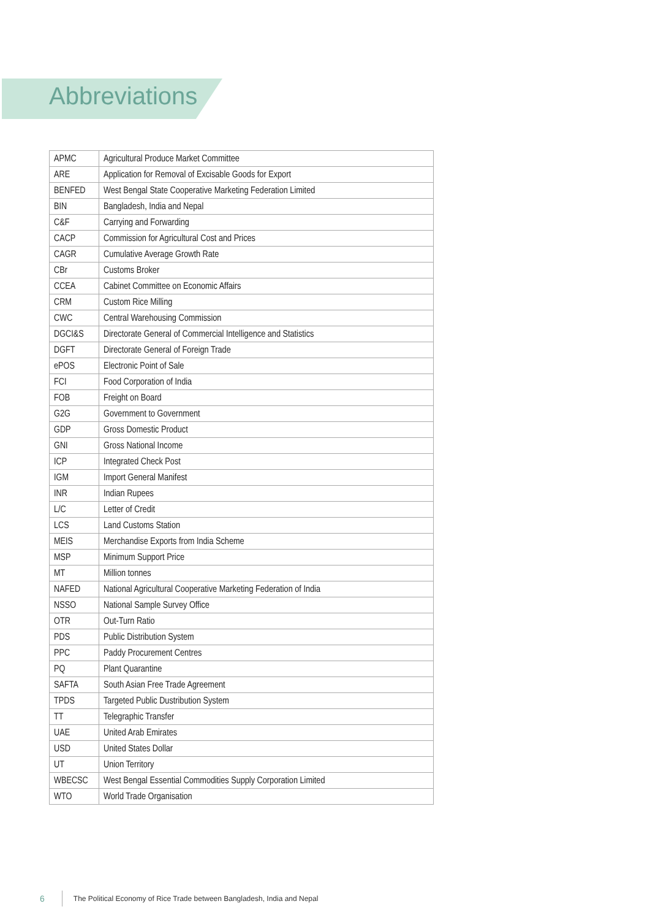Abbreviations
| APMC | Agricultural Produce Market Committee |
| ARE | Application for Removal of Excisable Goods for Export |
| BENFED | West Bengal State Cooperative Marketing Federation Limited |
| BIN | Bangladesh, India and Nepal |
| C&F | Carrying and Forwarding |
| CACP | Commission for Agricultural Cost and Prices |
| CAGR | Cumulative Average Growth Rate |
| CBr | Customs Broker |
| CCEA | Cabinet Committee on Economic Affairs |
| CRM | Custom Rice Milling |
| CWC | Central Warehousing Commission |
| DGCI&S | Directorate General of Commercial Intelligence and Statistics |
| DGFT | Directorate General of Foreign Trade |
| ePOS | Electronic Point of Sale |
| FCI | Food Corporation of India |
| FOB | Freight on Board |
| G2G | Government to Government |
| GDP | Gross Domestic Product |
| GNI | Gross National Income |
| ICP | Integrated Check Post |
| IGM | Import General Manifest |
| INR | Indian Rupees |
| L/C | Letter of Credit |
| LCS | Land Customs Station |
| MEIS | Merchandise Exports from India Scheme |
| MSP | Minimum Support Price |
| MT | Million tonnes |
| NAFED | National Agricultural Cooperative Marketing Federation of India |
| NSSO | National Sample Survey Office |
| OTR | Out-Turn Ratio |
| PDS | Public Distribution System |
| PPC | Paddy Procurement Centres |
| PQ | Plant Quarantine |
| SAFTA | South Asian Free Trade Agreement |
| TPDS | Targeted Public Dustribution System |
| TT | Telegraphic Transfer |
| UAE | United Arab Emirates |
| USD | United States Dollar |
| UT | Union Territory |
| WBECSC | West Bengal Essential Commodities Supply Corporation Limited |
| WTO | World Trade Organisation |
6 The Political Economy of Rice Trade between Bangladesh, India and Nepal